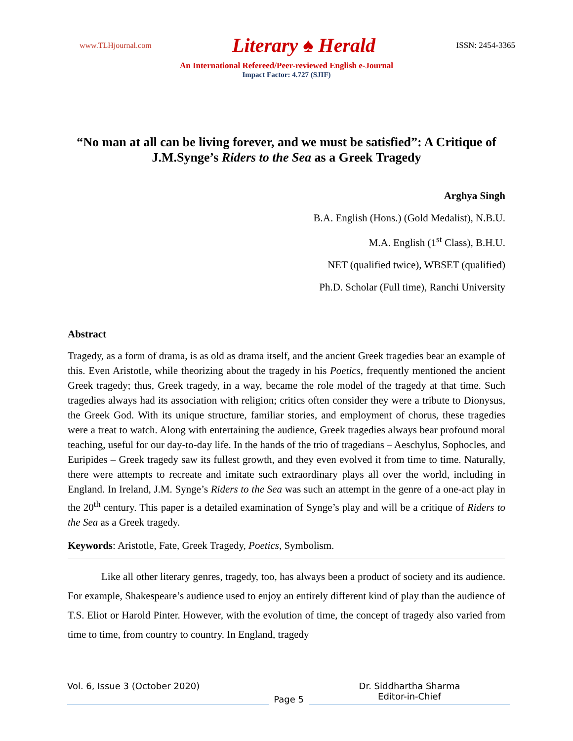www.TLHjournal.com Literary ♠ Herald ISSN: 2454-3365
An International Refereed/Peer-reviewed English e-Journal
Impact Factor: 4.727 (SJIF)
“No man at all can be living forever, and we must be satisfied”: A Critique of J.M.Synge’s Riders to the Sea as a Greek Tragedy
Arghya Singh
B.A. English (Hons.) (Gold Medalist), N.B.U.
M.A. English (1<sup>st</sup> Class), B.H.U.
NET (qualified twice), WBSET (qualified)
Ph.D. Scholar (Full time), Ranchi University
Abstract
Tragedy, as a form of drama, is as old as drama itself, and the ancient Greek tragedies bear an example of this. Even Aristotle, while theorizing about the tragedy in his Poetics, frequently mentioned the ancient Greek tragedy; thus, Greek tragedy, in a way, became the role model of the tragedy at that time. Such tragedies always had its association with religion; critics often consider they were a tribute to Dionysus, the Greek God. With its unique structure, familiar stories, and employment of chorus, these tragedies were a treat to watch. Along with entertaining the audience, Greek tragedies always bear profound moral teaching, useful for our day-to-day life. In the hands of the trio of tragedians – Aeschylus, Sophocles, and Euripides – Greek tragedy saw its fullest growth, and they even evolved it from time to time. Naturally, there were attempts to recreate and imitate such extraordinary plays all over the world, including in England. In Ireland, J.M. Synge’s Riders to the Sea was such an attempt in the genre of a one-act play in the 20<sup>th</sup> century. This paper is a detailed examination of Synge’s play and will be a critique of Riders to the Sea as a Greek tragedy.
Keywords: Aristotle, Fate, Greek Tragedy, Poetics, Symbolism.
Like all other literary genres, tragedy, too, has always been a product of society and its audience. For example, Shakespeare’s audience used to enjoy an entirely different kind of play than the audience of T.S. Eliot or Harold Pinter. However, with the evolution of time, the concept of tragedy also varied from time to time, from country to country. In England, tragedy
Vol. 6, Issue 3 (October 2020) Page 5 Dr. Siddhartha Sharma
Editor-in-Chief